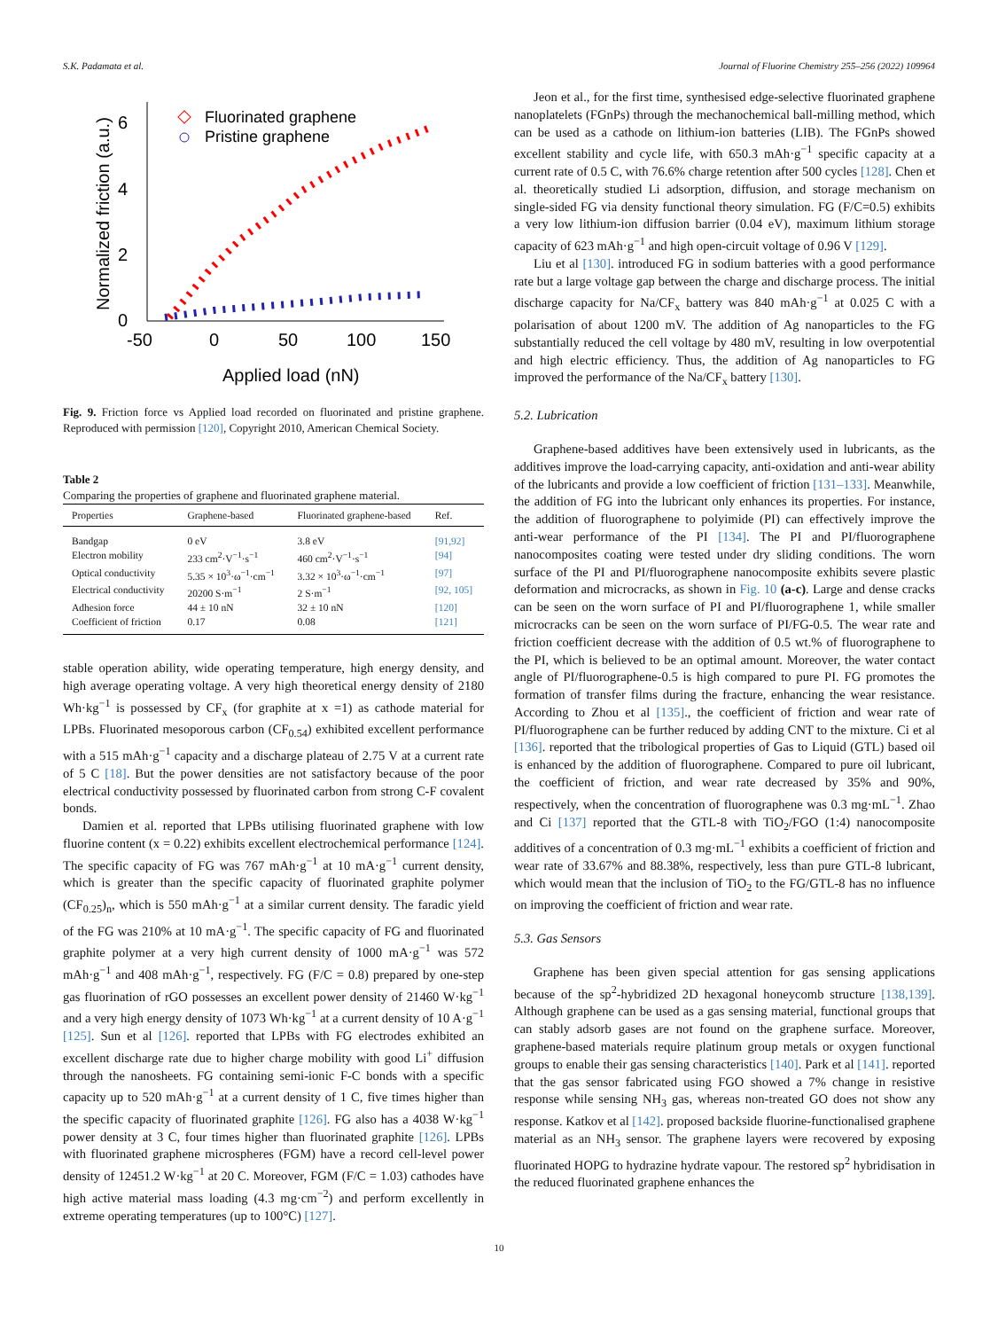S.K. Padamata et al. Journal of Fluorine Chemistry 255–256 (2022) 109964
6
4
2
0
-50
0
50
100
150
Applied load (nN)
Normalized friction (a.u.)
Fluorinated graphene
Pristine graphene
Fig. 9. Friction force vs Applied load recorded on fluorinated and pristine graphene. Reproduced with permission [120], Copyright 2010, American Chemical Society.
Table 2
Comparing the properties of graphene and fluorinated graphene material.
| Properties | Graphene-based | Fluorinated graphene-based | Ref. |
| --- | --- | --- | --- |
| Bandgap | 0 eV | 3.8 eV | [91,92] |
| Electron mobility | 233 cm<sup>2</sup>·V<sup>−1</sup>·s<sup>−1</sup> | 460 cm<sup>2</sup>·V<sup>−1</sup>·s<sup>−1</sup> | [94] |
| Optical conductivity | 5.35 × 10<sup>3</sup>·ω<sup>−1</sup>·cm<sup>−1</sup> | 3.32 × 10<sup>3</sup>·ω<sup>−1</sup>·cm<sup>−1</sup> | [97] |
| Electrical conductivity | 20200 S·m<sup>−1</sup> | 2 S·m<sup>−1</sup> | [92, 105] |
| Adhesion force | 44 ± 10 nN | 32 ± 10 nN | [120] |
| Coefficient of friction | 0.17 | 0.08 | [121] |
stable operation ability, wide operating temperature, high energy density, and high average operating voltage. A very high theoretical energy density of 2180 Wh·kg<sup>−1</sup> is possessed by CF<sub>x</sub> (for graphite at x =1) as cathode material for LPBs. Fluorinated mesoporous carbon (CF<sub>0.54</sub>) exhibited excellent performance with a 515 mAh·g<sup>−1</sup> capacity and a discharge plateau of 2.75 V at a current rate of 5 C [18]. But the power densities are not satisfactory because of the poor electrical conductivity possessed by fluorinated carbon from strong C-F covalent bonds.
Damien et al. reported that LPBs utilising fluorinated graphene with low fluorine content (x = 0.22) exhibits excellent electrochemical performance [124]. The specific capacity of FG was 767 mAh·g<sup>−1</sup> at 10 mA·g<sup>−1</sup> current density, which is greater than the specific capacity of fluorinated graphite polymer (CF<sub>0.25</sub>)<sub>n</sub>, which is 550 mAh·g<sup>−1</sup> at a similar current density. The faradic yield of the FG was 210% at 10 mA·g<sup>−1</sup>. The specific capacity of FG and fluorinated graphite polymer at a very high current density of 1000 mA·g<sup>−1</sup> was 572 mAh·g<sup>−1</sup> and 408 mAh·g<sup>−1</sup>, respectively. FG (F/C = 0.8) prepared by one-step gas fluorination of rGO possesses an excellent power density of 21460 W·kg<sup>−1</sup> and a very high energy density of 1073 Wh·kg<sup>−1</sup> at a current density of 10 A·g<sup>−1</sup> [125]. Sun et al [126]. reported that LPBs with FG electrodes exhibited an excellent discharge rate due to higher charge mobility with good Li<sup>+</sup> diffusion through the nanosheets. FG containing semi-ionic F-C bonds with a specific capacity up to 520 mAh·g<sup>−1</sup> at a current density of 1 C, five times higher than the specific capacity of fluorinated graphite [126]. FG also has a 4038 W·kg<sup>−1</sup> power density at 3 C, four times higher than fluorinated graphite [126]. LPBs with fluorinated graphene microspheres (FGM) have a record cell-level power density of 12451.2 W·kg<sup>−1</sup> at 20 C. Moreover, FGM (F/C = 1.03) cathodes have high active material mass loading (4.3 mg·cm<sup>−2</sup>) and perform excellently in extreme operating temperatures (up to 100°C) [127].
Jeon et al., for the first time, synthesised edge-selective fluorinated graphene nanoplatelets (FGnPs) through the mechanochemical ball-milling method, which can be used as a cathode on lithium-ion batteries (LIB). The FGnPs showed excellent stability and cycle life, with 650.3 mAh·g<sup>−1</sup> specific capacity at a current rate of 0.5 C, with 76.6% charge retention after 500 cycles [128]. Chen et al. theoretically studied Li adsorption, diffusion, and storage mechanism on single-sided FG via density functional theory simulation. FG (F/C=0.5) exhibits a very low lithium-ion diffusion barrier (0.04 eV), maximum lithium storage capacity of 623 mAh·g<sup>−1</sup> and high open-circuit voltage of 0.96 V [129].
Liu et al [130]. introduced FG in sodium batteries with a good performance rate but a large voltage gap between the charge and discharge process. The initial discharge capacity for Na/CF<sub>x</sub> battery was 840 mAh·g<sup>−1</sup> at 0.025 C with a polarisation of about 1200 mV. The addition of Ag nanoparticles to the FG substantially reduced the cell voltage by 480 mV, resulting in low overpotential and high electric efficiency. Thus, the addition of Ag nanoparticles to FG improved the performance of the Na/CF<sub>x</sub> battery [130].
5.2. Lubrication
Graphene-based additives have been extensively used in lubricants, as the additives improve the load-carrying capacity, anti-oxidation and anti-wear ability of the lubricants and provide a low coefficient of friction [131–133]. Meanwhile, the addition of FG into the lubricant only enhances its properties. For instance, the addition of fluorographene to polyimide (PI) can effectively improve the anti-wear performance of the PI [134]. The PI and PI/fluorographene nanocomposites coating were tested under dry sliding conditions. The worn surface of the PI and PI/fluorographene nanocomposite exhibits severe plastic deformation and microcracks, as shown in Fig. 10 (a-c). Large and dense cracks can be seen on the worn surface of PI and PI/fluorographene 1, while smaller microcracks can be seen on the worn surface of PI/FG-0.5. The wear rate and friction coefficient decrease with the addition of 0.5 wt.% of fluorographene to the PI, which is believed to be an optimal amount. Moreover, the water contact angle of PI/fluorographene-0.5 is high compared to pure PI. FG promotes the formation of transfer films during the fracture, enhancing the wear resistance. According to Zhou et al [135]., the coefficient of friction and wear rate of PI/fluorographene can be further reduced by adding CNT to the mixture. Ci et al [136]. reported that the tribological properties of Gas to Liquid (GTL) based oil is enhanced by the addition of fluorographene. Compared to pure oil lubricant, the coefficient of friction, and wear rate decreased by 35% and 90%, respectively, when the concentration of fluorographene was 0.3 mg·mL<sup>−1</sup>. Zhao and Ci [137] reported that the GTL-8 with TiO<sub>2</sub>/FGO (1:4) nanocomposite additives of a concentration of 0.3 mg·mL<sup>−1</sup> exhibits a coefficient of friction and wear rate of 33.67% and 88.38%, respectively, less than pure GTL-8 lubricant, which would mean that the inclusion of TiO<sub>2</sub> to the FG/GTL-8 has no influence on improving the coefficient of friction and wear rate.
5.3. Gas Sensors
Graphene has been given special attention for gas sensing applications because of the sp<sup>2</sup>-hybridized 2D hexagonal honeycomb structure [138,139]. Although graphene can be used as a gas sensing material, functional groups that can stably adsorb gases are not found on the graphene surface. Moreover, graphene-based materials require platinum group metals or oxygen functional groups to enable their gas sensing characteristics [140]. Park et al [141]. reported that the gas sensor fabricated using FGO showed a 7% change in resistive response while sensing NH<sub>3</sub> gas, whereas non-treated GO does not show any response. Katkov et al [142]. proposed backside fluorine-functionalised graphene material as an NH<sub>3</sub> sensor. The graphene layers were recovered by exposing fluorinated HOPG to hydrazine hydrate vapour. The restored sp<sup>2</sup> hybridisation in the reduced fluorinated graphene enhances the
10